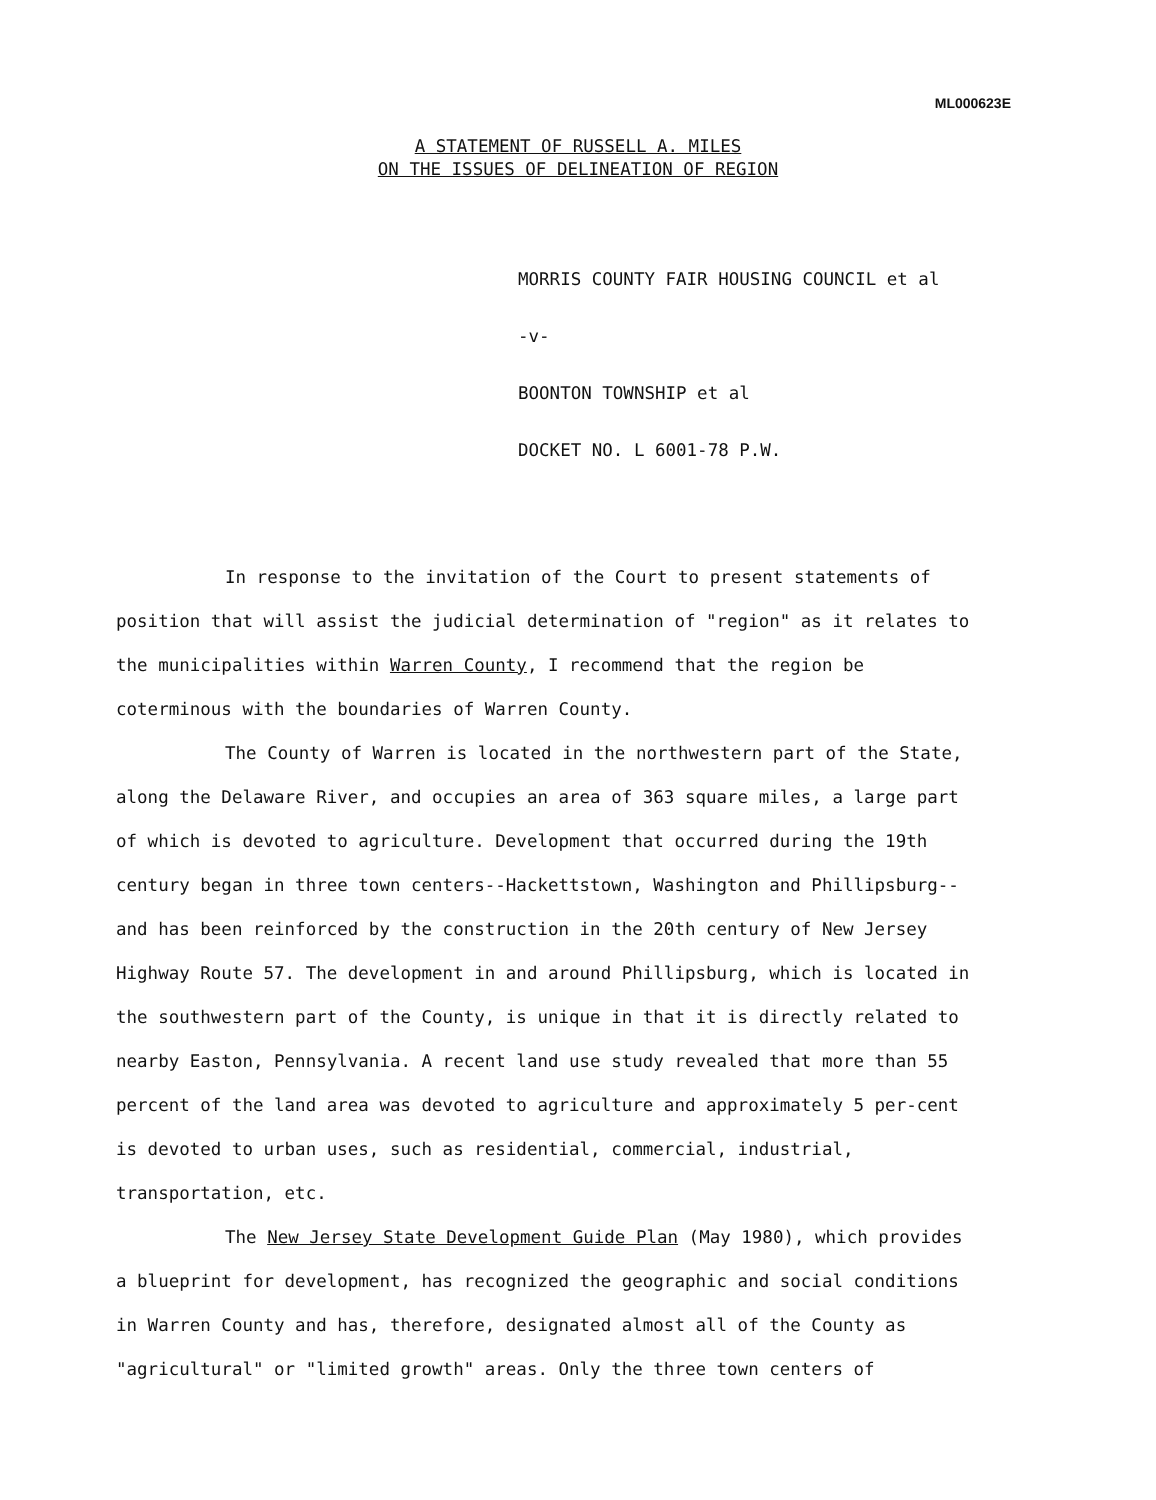ML000623E
A STATEMENT OF RUSSELL A. MILES
ON THE ISSUES OF DELINEATION OF REGION
MORRIS COUNTY FAIR HOUSING COUNCIL et al
-v-
BOONTON TOWNSHIP et al
DOCKET NO. L 6001-78 P.W.
In response to the invitation of the Court to present statements of position that will assist the judicial determination of "region" as it relates to the municipalities within Warren County, I recommend that the region be coterminous with the boundaries of Warren County.
The County of Warren is located in the northwestern part of the State, along the Delaware River, and occupies an area of 363 square miles, a large part of which is devoted to agriculture. Development that occurred during the 19th century began in three town centers--Hackettstown, Washington and Phillipsburg--and has been reinforced by the construction in the 20th century of New Jersey Highway Route 57. The development in and around Phillipsburg, which is located in the southwestern part of the County, is unique in that it is directly related to nearby Easton, Pennsylvania. A recent land use study revealed that more than 55 percent of the land area was devoted to agriculture and approximately 5 per-cent is devoted to urban uses, such as residential, commercial, industrial, transportation, etc.
The New Jersey State Development Guide Plan (May 1980), which provides a blueprint for development, has recognized the geographic and social conditions in Warren County and has, therefore, designated almost all of the County as "agricultural" or "limited growth" areas. Only the three town centers of